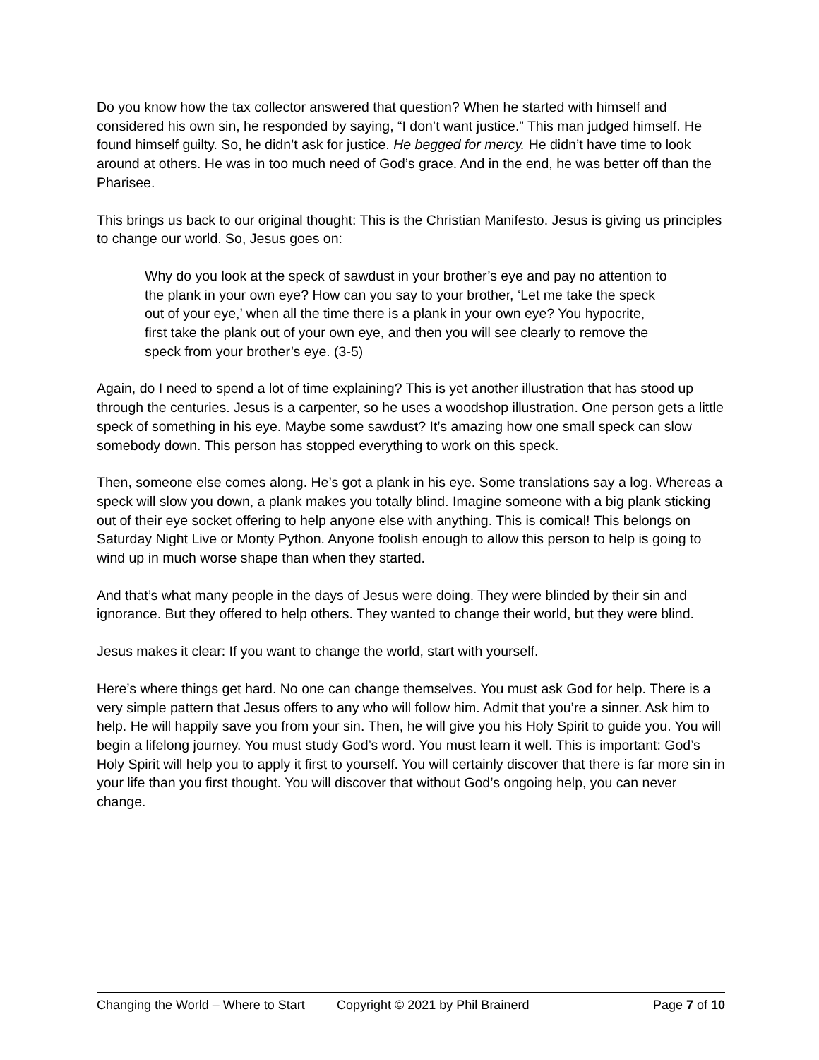Do you know how the tax collector answered that question? When he started with himself and considered his own sin, he responded by saying, “I don’t want justice.” This man judged himself. He found himself guilty. So, he didn’t ask for justice. He begged for mercy. He didn’t have time to look around at others. He was in too much need of God’s grace. And in the end, he was better off than the Pharisee.
This brings us back to our original thought: This is the Christian Manifesto. Jesus is giving us principles to change our world. So, Jesus goes on:
Why do you look at the speck of sawdust in your brother’s eye and pay no attention to the plank in your own eye? How can you say to your brother, ‘Let me take the speck out of your eye,’ when all the time there is a plank in your own eye? You hypocrite, first take the plank out of your own eye, and then you will see clearly to remove the speck from your brother’s eye. (3-5)
Again, do I need to spend a lot of time explaining? This is yet another illustration that has stood up through the centuries. Jesus is a carpenter, so he uses a woodshop illustration. One person gets a little speck of something in his eye. Maybe some sawdust? It’s amazing how one small speck can slow somebody down. This person has stopped everything to work on this speck.
Then, someone else comes along. He’s got a plank in his eye. Some translations say a log. Whereas a speck will slow you down, a plank makes you totally blind. Imagine someone with a big plank sticking out of their eye socket offering to help anyone else with anything. This is comical! This belongs on Saturday Night Live or Monty Python. Anyone foolish enough to allow this person to help is going to wind up in much worse shape than when they started.
And that’s what many people in the days of Jesus were doing. They were blinded by their sin and ignorance. But they offered to help others. They wanted to change their world, but they were blind.
Jesus makes it clear: If you want to change the world, start with yourself.
Here’s where things get hard. No one can change themselves. You must ask God for help. There is a very simple pattern that Jesus offers to any who will follow him. Admit that you’re a sinner. Ask him to help. He will happily save you from your sin. Then, he will give you his Holy Spirit to guide you. You will begin a lifelong journey. You must study God’s word. You must learn it well. This is important: God’s Holy Spirit will help you to apply it first to yourself. You will certainly discover that there is far more sin in your life than you first thought. You will discover that without God’s ongoing help, you can never change.
Changing the World – Where to Start Copyright © 2021 by Phil Brainerd Page 7 of 10